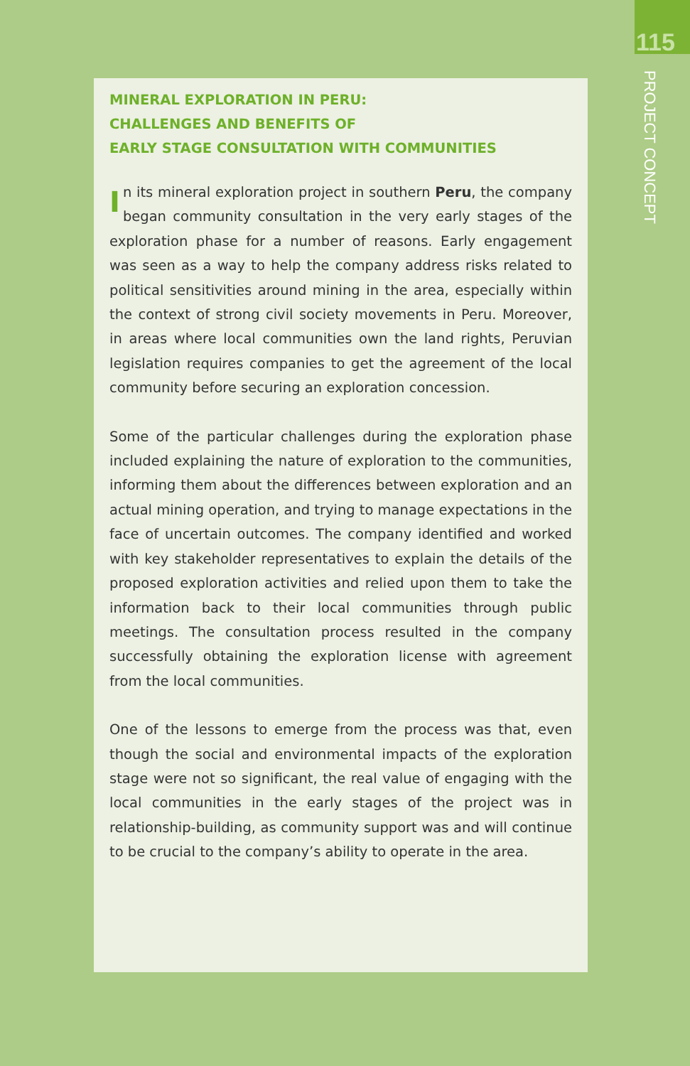115
PROJECT CONCEPT
MINERAL EXPLORATION IN PERU:
CHALLENGES AND BENEFITS OF
EARLY STAGE CONSULTATION WITH COMMUNITIES
In its mineral exploration project in southern Peru, the company began community consultation in the very early stages of the exploration phase for a number of reasons. Early engagement was seen as a way to help the company address risks related to political sensitivities around mining in the area, especially within the context of strong civil society movements in Peru. Moreover, in areas where local communities own the land rights, Peruvian legislation requires companies to get the agreement of the local community before securing an exploration concession.
Some of the particular challenges during the exploration phase included explaining the nature of exploration to the communities, informing them about the differences between exploration and an actual mining operation, and trying to manage expectations in the face of uncertain outcomes. The company identified and worked with key stakeholder representatives to explain the details of the proposed exploration activities and relied upon them to take the information back to their local communities through public meetings. The consultation process resulted in the company successfully obtaining the exploration license with agreement from the local communities.
One of the lessons to emerge from the process was that, even though the social and environmental impacts of the exploration stage were not so significant, the real value of engaging with the local communities in the early stages of the project was in relationship-building, as community support was and will continue to be crucial to the company’s ability to operate in the area.